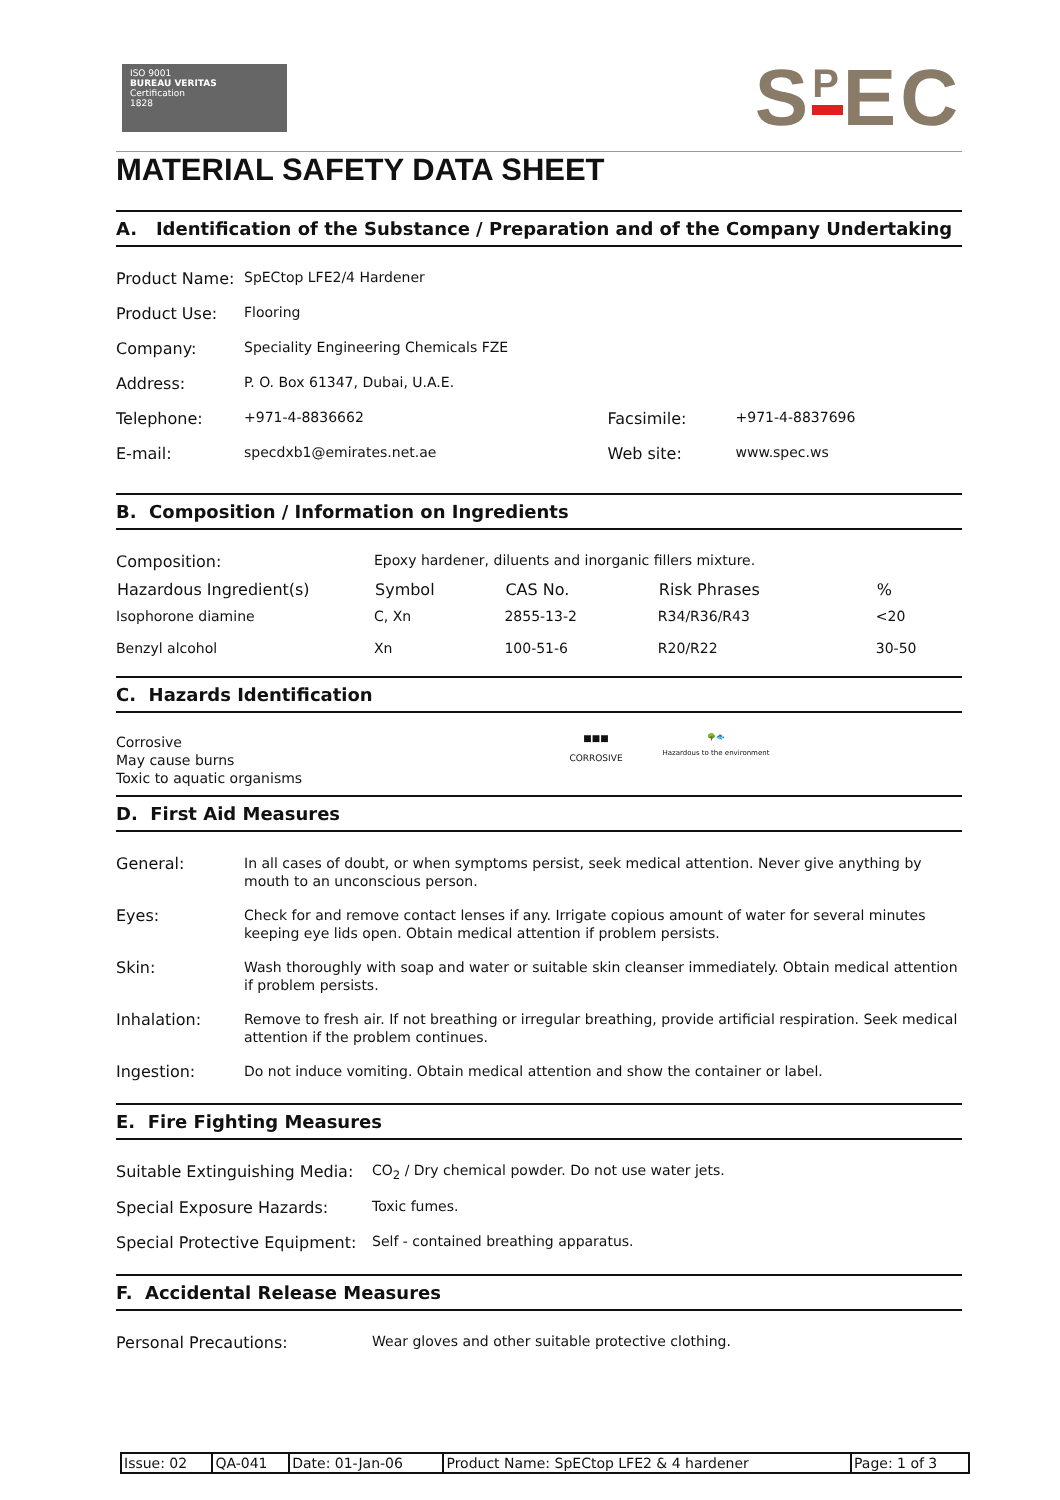ISO 9001
BUREAU VERITAS
Certification
1828
S<sup>P</sup>EC
MATERIAL SAFETY DATA SHEET
A. Identification of the Substance / Preparation and of the Company Undertaking
| Product Name: | SpECtop LFE2/4 Hardener | | |
| Product Use: | Flooring | | |
| Company: | Speciality Engineering Chemicals FZE | | |
| Address: | P. O. Box 61347, Dubai, U.A.E. | | |
| Telephone: | +971-4-8836662 | Facsimile: | +971-4-8837696 |
| E-mail: | specdxb1@emirates.net.ae | Web site: | www.spec.ws |
B. Composition / Information on Ingredients
| Composition: | Epoxy hardener, diluents and inorganic fillers mixture. | | | |
| Hazardous Ingredient(s) | Symbol | CAS No. | Risk Phrases | % |
| Isophorone diamine | C, Xn | 2855-13-2 | R34/R36/R43 | <20 |
| Benzyl alcohol | Xn | 100-51-6 | R20/R22 | 30-50 |
C. Hazards Identification
Corrosive
May cause burns
Toxic to aquatic organisms
■■■
CORROSIVE
🌳🐟
Hazardous to the environment
D. First Aid Measures
| General: | In all cases of doubt, or when symptoms persist, seek medical attention. Never give anything by mouth to an unconscious person. |
| Eyes: | Check for and remove contact lenses if any. Irrigate copious amount of water for several minutes keeping eye lids open. Obtain medical attention if problem persists. |
| Skin: | Wash thoroughly with soap and water or suitable skin cleanser immediately. Obtain medical attention if problem persists. |
| Inhalation: | Remove to fresh air. If not breathing or irregular breathing, provide artificial respiration. Seek medical attention if the problem continues. |
| Ingestion: | Do not induce vomiting. Obtain medical attention and show the container or label. |
E. Fire Fighting Measures
| Suitable Extinguishing Media: | CO<sub>2</sub> / Dry chemical powder. Do not use water jets. |
| Special Exposure Hazards: | Toxic fumes. |
| Special Protective Equipment: | Self - contained breathing apparatus. |
F. Accidental Release Measures
| Personal Precautions: | Wear gloves and other suitable protective clothing. |
| Issue: 02 | QA-041 | Date: 01-Jan-06 | Product Name: SpECtop LFE2 & 4 hardener | Page: 1 of 3 |